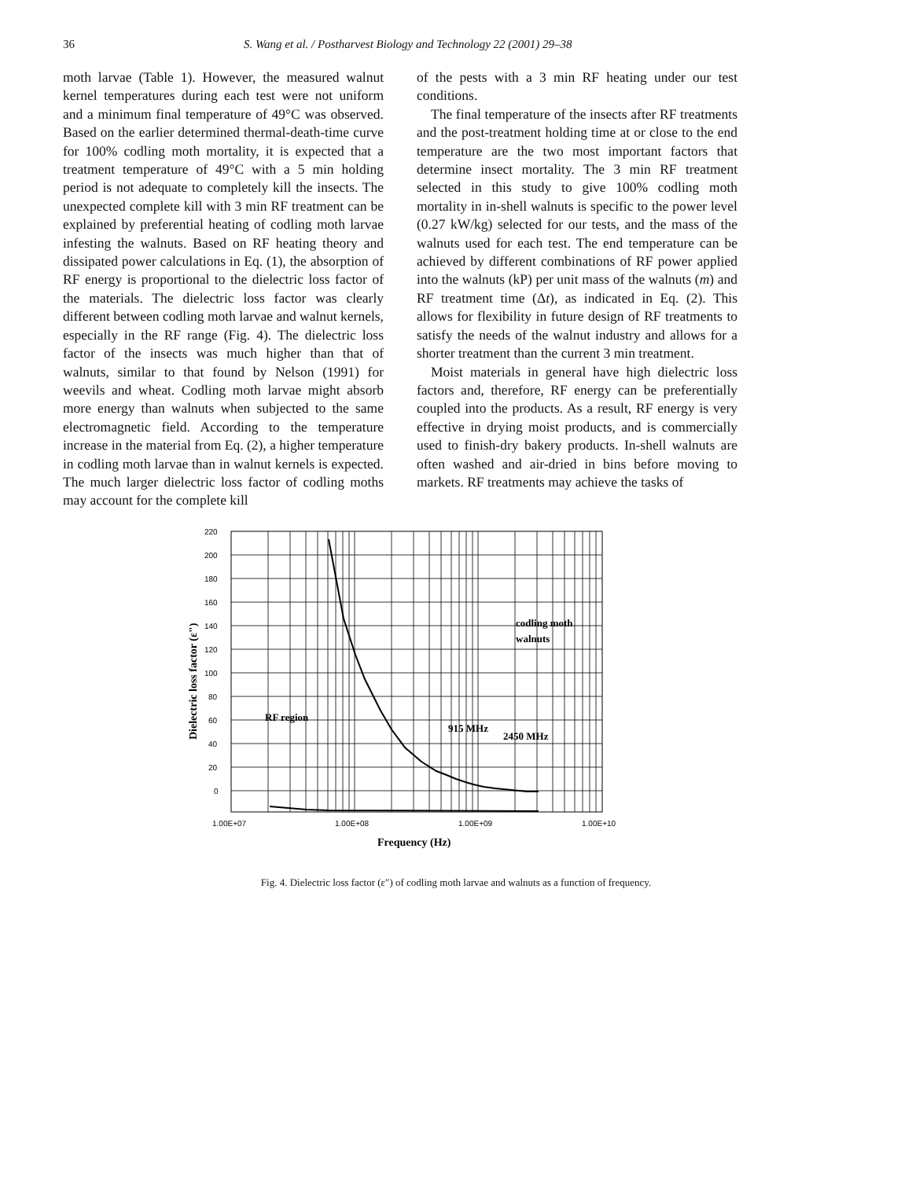36 S. Wang et al. / Postharvest Biology and Technology 22 (2001) 29–38
moth larvae (Table 1). However, the measured walnut kernel temperatures during each test were not uniform and a minimum final temperature of 49°C was observed. Based on the earlier determined thermal-death-time curve for 100% codling moth mortality, it is expected that a treatment temperature of 49°C with a 5 min holding period is not adequate to completely kill the insects. The unexpected complete kill with 3 min RF treatment can be explained by preferential heating of codling moth larvae infesting the walnuts. Based on RF heating theory and dissipated power calculations in Eq. (1), the absorption of RF energy is proportional to the dielectric loss factor of the materials. The dielectric loss factor was clearly different between codling moth larvae and walnut kernels, especially in the RF range (Fig. 4). The dielectric loss factor of the insects was much higher than that of walnuts, similar to that found by Nelson (1991) for weevils and wheat. Codling moth larvae might absorb more energy than walnuts when subjected to the same electromagnetic field. According to the temperature increase in the material from Eq. (2), a higher temperature in codling moth larvae than in walnut kernels is expected. The much larger dielectric loss factor of codling moths may account for the complete kill
of the pests with a 3 min RF heating under our test conditions.
The final temperature of the insects after RF treatments and the post-treatment holding time at or close to the end temperature are the two most important factors that determine insect mortality. The 3 min RF treatment selected in this study to give 100% codling moth mortality in in-shell walnuts is specific to the power level (0.27 kW/kg) selected for our tests, and the mass of the walnuts used for each test. The end temperature can be achieved by different combinations of RF power applied into the walnuts (kP) per unit mass of the walnuts (m) and RF treatment time (Δt), as indicated in Eq. (2). This allows for flexibility in future design of RF treatments to satisfy the needs of the walnut industry and allows for a shorter treatment than the current 3 min treatment.
Moist materials in general have high dielectric loss factors and, therefore, RF energy can be preferentially coupled into the products. As a result, RF energy is very effective in drying moist products, and is commercially used to finish-dry bakery products. In-shell walnuts are often washed and air-dried in bins before moving to markets. RF treatments may achieve the tasks of
220
200
180
160
140
120
100
80
60
40
20
0
1.00E+07
1.00E+08
1.00E+09
1.00E+10
Frequency (Hz)
Dielectric loss factor (ε")
codling moth
walnuts
RF region
915 MHz
2450 MHz
Fig. 4. Dielectric loss factor (ε″) of codling moth larvae and walnuts as a function of frequency.